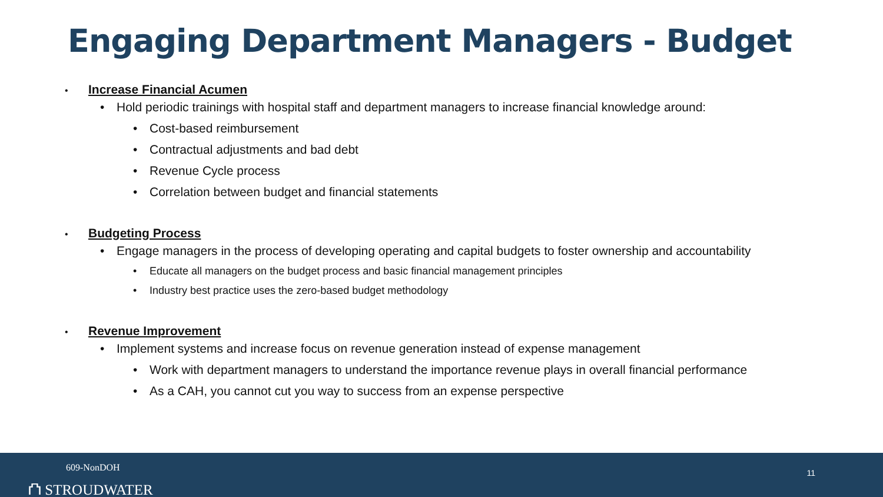Engaging Department Managers - Budget
• Increase Financial Acumen
• Hold periodic trainings with hospital staff and department managers to increase financial knowledge around:
• Cost-based reimbursement
• Contractual adjustments and bad debt
• Revenue Cycle process
• Correlation between budget and financial statements
• Budgeting Process
• Engage managers in the process of developing operating and capital budgets to foster ownership and accountability
• Educate all managers on the budget process and basic financial management principles
• Industry best practice uses the zero-based budget methodology
• Revenue Improvement
• Implement systems and increase focus on revenue generation instead of expense management
• Work with department managers to understand the importance revenue plays in overall financial performance
• As a CAH, you cannot cut you way to success from an expense perspective
609-NonDOH
⛫ STROUDWATER
11